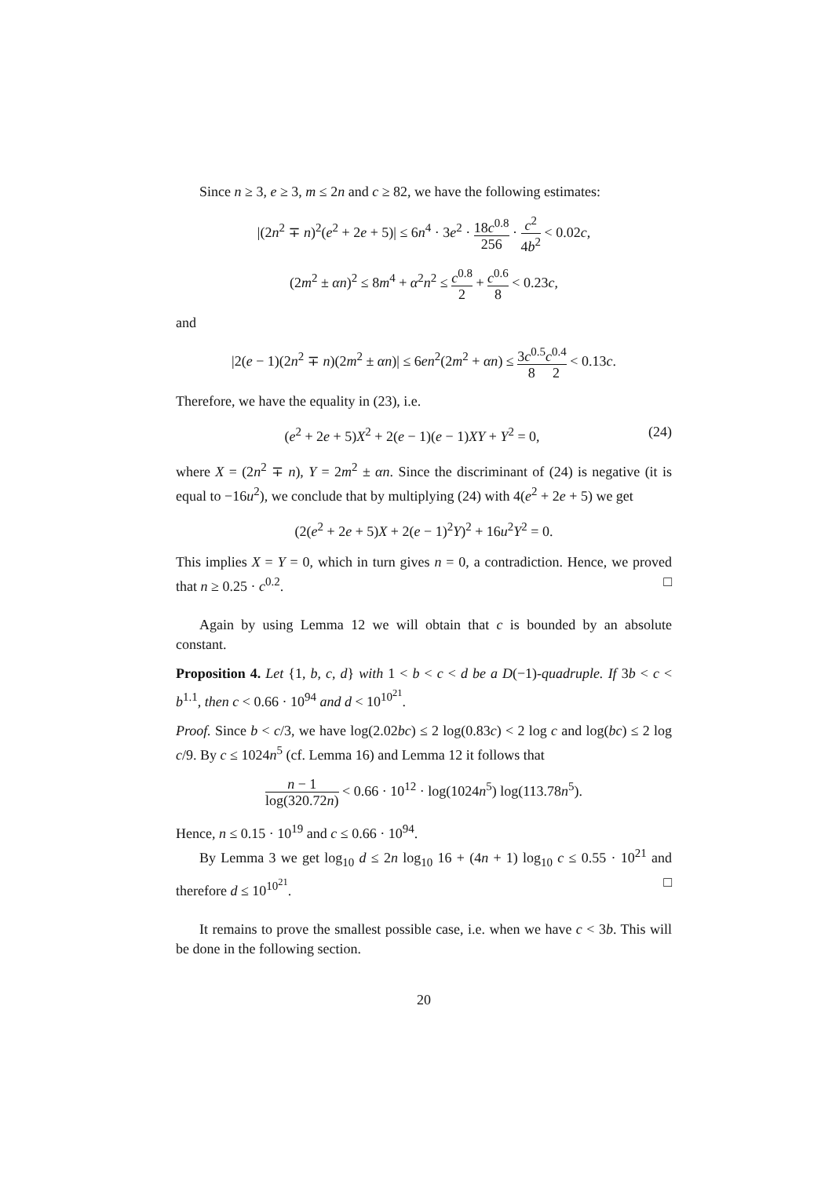Since n ≥ 3, e ≥ 3, m ≤ 2n and c ≥ 82, we have the following estimates:
|(2n<sup>2</sup> ∓ n)<sup>2</sup>(e<sup>2</sup> + 2e + 5)| ≤ 6n<sup>4</sup> · 3e<sup>2</sup> · 18c<sup>0.8</sup> 256 · c<sup>2</sup> 4b<sup>2</sup> < 0.02c,
(2m<sup>2</sup> ± αn)<sup>2</sup> ≤ 8m<sup>4</sup> + α<sup>2</sup>n<sup>2</sup> ≤ c<sup>0.8</sup> 2 + c<sup>0.6</sup> 8 < 0.23c,
and
|2(e − 1)(2n<sup>2</sup> ∓ n)(2m<sup>2</sup> ± αn)| ≤ 6en<sup>2</sup>(2m<sup>2</sup> + αn) ≤ 3c<sup>0.5</sup> 8 c<sup>0.4</sup> 2 < 0.13c.
Therefore, we have the equality in (23), i.e.
(e<sup>2</sup> + 2e + 5)X<sup>2</sup> + 2(e − 1)(e − 1)XY + Y<sup>2</sup> = 0, (24)
where X = (2n<sup>2</sup> ∓ n), Y = 2m<sup>2</sup> ± αn. Since the discriminant of (24) is negative (it is equal to −16u<sup>2</sup>), we conclude that by multiplying (24) with 4(e<sup>2</sup> + 2e + 5) we get
(2(e<sup>2</sup> + 2e + 5)X + 2(e − 1)<sup>2</sup>Y)<sup>2</sup> + 16u<sup>2</sup>Y<sup>2</sup> = 0.
This implies X = Y = 0, which in turn gives n = 0, a contradiction. Hence, we proved that n ≥ 0.25 · c<sup>0.2</sup>. □
Again by using Lemma 12 we will obtain that c is bounded by an absolute constant.
Proposition 4. Let {1, b, c, d} with 1 < b < c < d be a D(−1)-quadruple. If 3b < c < b<sup>1.1</sup>, then c < 0.66 · 10<sup>94</sup> and d < 10<sup>10<sup>21</sup></sup>.
Proof. Since b < c/3, we have log(2.02bc) ≤ 2 log(0.83c) < 2 log c and log(bc) ≤ 2 log c/9. By c ≤ 1024n<sup>5</sup> (cf. Lemma 16) and Lemma 12 it follows that
n − 1 log(320.72n) < 0.66 · 10<sup>12</sup> · log(1024n<sup>5</sup>) log(113.78n<sup>5</sup>).
Hence, n ≤ 0.15 · 10<sup>19</sup> and c ≤ 0.66 · 10<sup>94</sup>.
By Lemma 3 we get log<sub>10</sub> d ≤ 2n log<sub>10</sub> 16 + (4n + 1) log<sub>10</sub> c ≤ 0.55 · 10<sup>21</sup> and therefore d ≤ 10<sup>10<sup>21</sup></sup>. □
It remains to prove the smallest possible case, i.e. when we have c < 3b. This will be done in the following section.
20